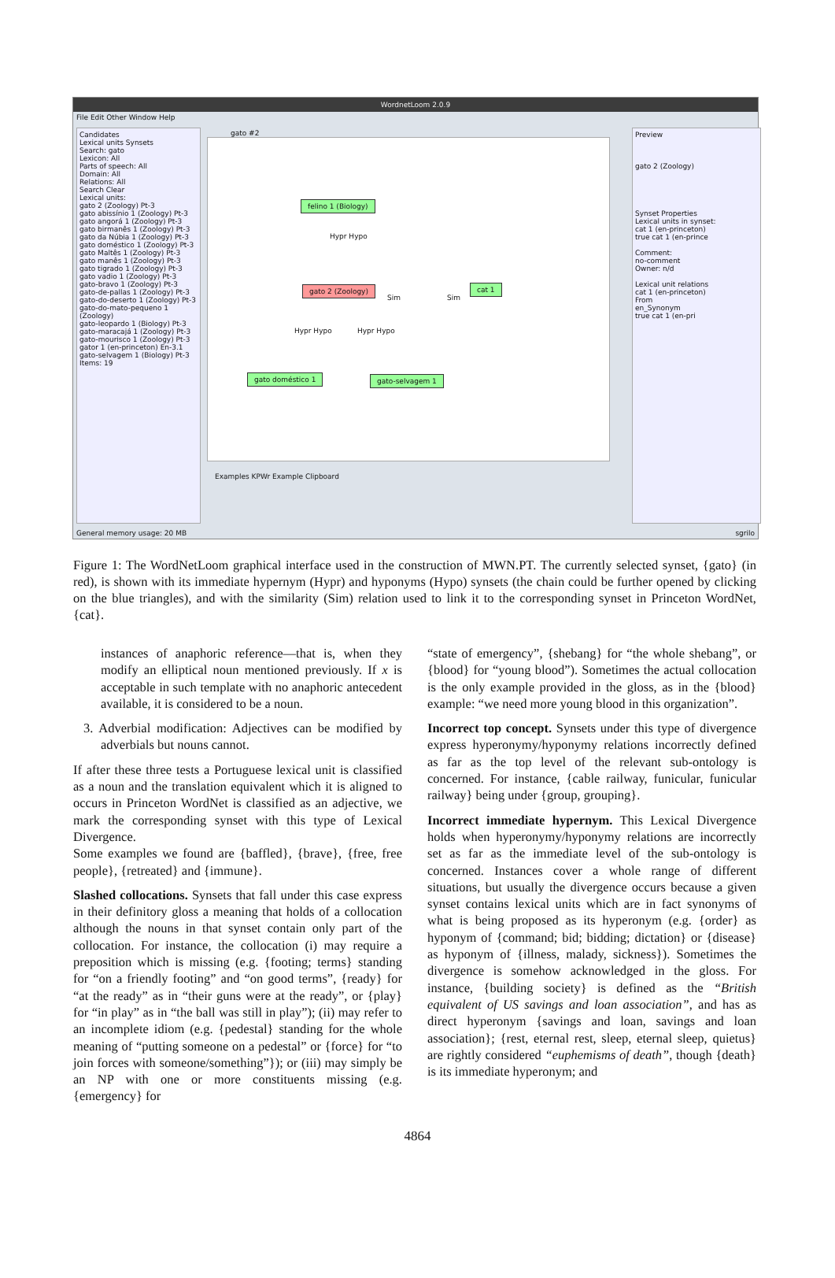WordnetLoom 2.0.9
File Edit Other Window Help
Candidates
Lexical units Synsets
Search: gato
Lexicon: All
Parts of speech: All
Domain: All
Relations: All
Search Clear
Lexical units:
gato 2 (Zoology) Pt-3
gato abissínio 1 (Zoology) Pt-3
gato angorá 1 (Zoology) Pt-3
gato birmanês 1 (Zoology) Pt-3
gato da Núbia 1 (Zoology) Pt-3
gato doméstico 1 (Zoology) Pt-3
gato Maltês 1 (Zoology) Pt-3
gato manês 1 (Zoology) Pt-3
gato tigrado 1 (Zoology) Pt-3
gato vadio 1 (Zoology) Pt-3
gato-bravo 1 (Zoology) Pt-3
gato-de-pallas 1 (Zoology) Pt-3
gato-do-deserto 1 (Zoology) Pt-3
gato-do-mato-pequeno 1 (Zoology)
gato-leopardo 1 (Biology) Pt-3
gato-maracajá 1 (Zoology) Pt-3
gato-mourisco 1 (Zoology) Pt-3
gator 1 (en-princeton) En-3.1
gato-selvagem 1 (Biology) Pt-3
Items: 19
gato #2
felino 1 (Biology)
gato 2 (Zoology) cat 1
gato doméstico 1 gato-selvagem 1
Hypr Hypo
Sim Sim
Hypr Hypo Hypr Hypo
Examples KPWr Example Clipboard
Preview
gato 2 (Zoology)
Synset Properties
Lexical units in synset:
cat 1 (en-princeton)
true cat 1 (en-prince
Comment:
no-comment
Owner: n/d
Lexical unit relations
cat 1 (en-princeton)
From
en_Synonym
true cat 1 (en-pri
General memory usage: 20 MB sgrilo
Figure 1: The WordNetLoom graphical interface used in the construction of MWN.PT. The currently selected synset, {gato} (in red), is shown with its immediate hypernym (Hypr) and hyponyms (Hypo) synsets (the chain could be further opened by clicking on the blue triangles), and with the similarity (Sim) relation used to link it to the corresponding synset in Princeton WordNet, {cat}.
instances of anaphoric reference—that is, when they modify an elliptical noun mentioned previously. If x is acceptable in such template with no anaphoric antecedent available, it is considered to be a noun.
3. Adverbial modification: Adjectives can be modified by adverbials but nouns cannot.
If after these three tests a Portuguese lexical unit is classified as a noun and the translation equivalent which it is aligned to occurs in Princeton WordNet is classified as an adjective, we mark the corresponding synset with this type of Lexical Divergence.
Some examples we found are {baffled}, {brave}, {free, free people}, {retreated} and {immune}.
Slashed collocations. Synsets that fall under this case express in their definitory gloss a meaning that holds of a collocation although the nouns in that synset contain only part of the collocation. For instance, the collocation (i) may require a preposition which is missing (e.g. {footing; terms} standing for “on a friendly footing” and “on good terms”, {ready} for “at the ready” as in “their guns were at the ready”, or {play} for “in play” as in “the ball was still in play”); (ii) may refer to an incomplete idiom (e.g. {pedestal} standing for the whole meaning of “putting someone on a pedestal” or {force} for “to join forces with someone/something”}); or (iii) may simply be an NP with one or more constituents missing (e.g. {emergency} for
“state of emergency”, {shebang} for “the whole shebang”, or {blood} for “young blood”). Sometimes the actual collocation is the only example provided in the gloss, as in the {blood} example: “we need more young blood in this organization”.
Incorrect top concept. Synsets under this type of divergence express hyperonymy/hyponymy relations incorrectly defined as far as the top level of the relevant sub-ontology is concerned. For instance, {cable railway, funicular, funicular railway} being under {group, grouping}.
Incorrect immediate hypernym. This Lexical Divergence holds when hyperonymy/hyponymy relations are incorrectly set as far as the immediate level of the sub-ontology is concerned. Instances cover a whole range of different situations, but usually the divergence occurs because a given synset contains lexical units which are in fact synonyms of what is being proposed as its hyperonym (e.g. {order} as hyponym of {command; bid; bidding; dictation} or {disease} as hyponym of {illness, malady, sickness}). Sometimes the divergence is somehow acknowledged in the gloss. For instance, {building society} is defined as the “British equivalent of US savings and loan association”, and has as direct hyperonym {savings and loan, savings and loan association}; {rest, eternal rest, sleep, eternal sleep, quietus} are rightly considered “euphemisms of death”, though {death} is its immediate hyperonym; and
4864